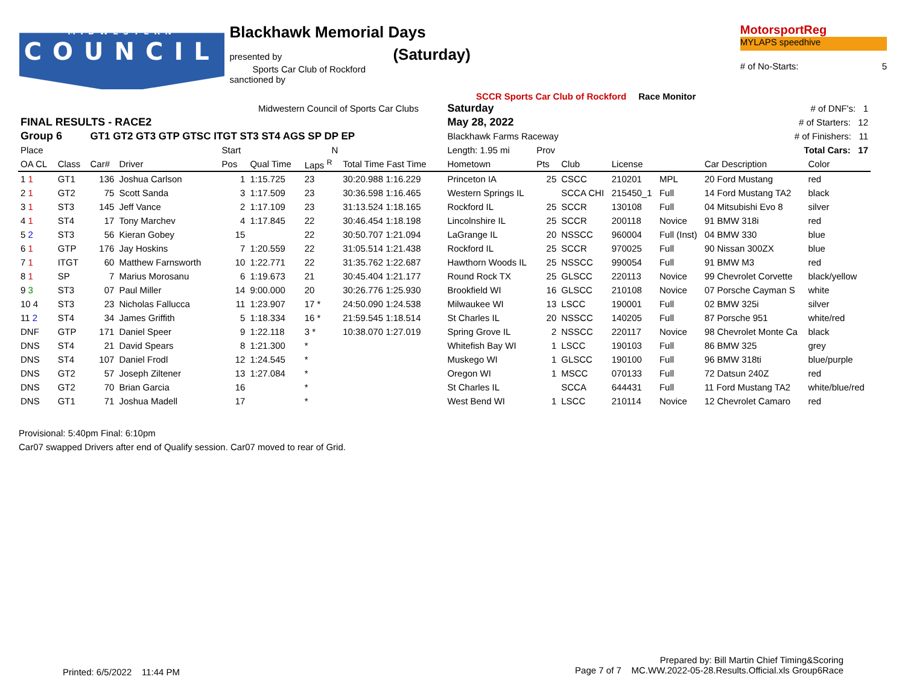COUNCIL
MIDWESTERN
Blackhawk Memorial Days
presented by (Saturday)
Sports Car Club of Rockford
sanctioned by
SCCR Sports Car Club of Rockford Race Monitor
MotorsportReg
MYLAPS speedhive
# of No-Starts: 5
| Midwestern Council of Sports Car Clubs | | | | | | | | Saturday | | | | # of DNF's: 1 | | |
| --- | --- | --- | --- | --- | --- | --- | --- | --- | --- | --- | --- | --- | --- | --- |
| FINAL RESULTS - RACE2 | | | | | | | | May 28, 2022 | | | | # of Starters: 12 | | |
| Group 6 | | GT1 GT2 GT3 GTP GTSC ITGT ST3 ST4 AGS SP DP EP | | | | | | Blackhawk Farms Raceway | | | | # of Finishers: 11 | | |
| Place | | | | Start | N | | | Length: 1.95 mi | Prov | | | | Total Cars: 17 | |
| OA CL | Class | Car# | Driver | Pos | Qual Time | Laps <sup>R</sup> | Total Time Fast Time | Hometown | Pts | Club | License | | Car Description | Color |
| 1 1 | GT1 | 136 | Joshua Carlson | 1 | 1:15.725 | 23 | 30:20.988 1:16.229 | Princeton IA | 25 | CSCC | 210201 | MPL | 20 Ford Mustang | red |
| 2 1 | GT2 | 75 | Scott Sanda | 3 | 1:17.509 | 23 | 30:36.598 1:16.465 | Western Springs IL | | SCCA CHI | 215450_1 | Full | 14 Ford Mustang TA2 | black |
| 3 1 | ST3 | 145 | Jeff Vance | 2 | 1:17.109 | 23 | 31:13.524 1:18.165 | Rockford IL | 25 | SCCR | 130108 | Full | 04 Mitsubishi Evo 8 | silver |
| 4 1 | ST4 | 17 | Tony Marchev | 4 | 1:17.845 | 22 | 30:46.454 1:18.198 | Lincolnshire IL | 25 | SCCR | 200118 | Novice | 91 BMW 318i | red |
| 5 2 | ST3 | 56 | Kieran Gobey | 15 | | 22 | 30:50.707 1:21.094 | LaGrange IL | 20 | NSSCC | 960004 | Full (Inst) | 04 BMW 330 | blue |
| 6 1 | GTP | 176 | Jay Hoskins | 7 | 1:20.559 | 22 | 31:05.514 1:21.438 | Rockford IL | 25 | SCCR | 970025 | Full | 90 Nissan 300ZX | blue |
| 7 1 | ITGT | 60 | Matthew Farnsworth | 10 | 1:22.771 | 22 | 31:35.762 1:22.687 | Hawthorn Woods IL | 25 | NSSCC | 990054 | Full | 91 BMW M3 | red |
| 8 1 | SP | 7 | Marius Morosanu | 6 | 1:19.673 | 21 | 30:45.404 1:21.177 | Round Rock TX | 25 | GLSCC | 220113 | Novice | 99 Chevrolet Corvette | black/yellow |
| 9 3 | ST3 | 07 | Paul Miller | 14 | 9:00.000 | 20 | 30:26.776 1:25.930 | Brookfield WI | 16 | GLSCC | 210108 | Novice | 07 Porsche Cayman S | white |
| 10 4 | ST3 | 23 | Nicholas Fallucca | 11 | 1:23.907 | 17 * | 24:50.090 1:24.538 | Milwaukee WI | 13 | LSCC | 190001 | Full | 02 BMW 325i | silver |
| 11 2 | ST4 | 34 | James Griffith | 5 | 1:18.334 | 16 * | 21:59.545 1:18.514 | St Charles IL | 20 | NSSCC | 140205 | Full | 87 Porsche 951 | white/red |
| DNF | GTP | 171 | Daniel Speer | 9 | 1:22.118 | 3 * | 10:38.070 1:27.019 | Spring Grove IL | 2 | NSSCC | 220117 | Novice | 98 Chevrolet Monte Ca | black |
| DNS | ST4 | 21 | David Spears | 8 | 1:21.300 | * | | Whitefish Bay WI | 1 | LSCC | 190103 | Full | 86 BMW 325 | grey |
| DNS | ST4 | 107 | Daniel Frodl | 12 | 1:24.545 | * | | Muskego WI | 1 | GLSCC | 190100 | Full | 96 BMW 318ti | blue/purple |
| DNS | GT2 | 57 | Joseph Ziltener | 13 | 1:27.084 | * | | Oregon WI | 1 | MSCC | 070133 | Full | 72 Datsun 240Z | red |
| DNS | GT2 | 70 | Brian Garcia | 16 | | * | | St Charles IL | | SCCA | 644431 | Full | 11 Ford Mustang TA2 | white/blue/red |
| DNS | GT1 | 71 | Joshua Madell | 17 | | * | | West Bend WI | 1 | LSCC | 210114 | Novice | 12 Chevrolet Camaro | red |
Provisional: 5:40pm Final: 6:10pm
Car07 swapped Drivers after end of Qualify session. Car07 moved to rear of Grid.
Printed: 6/5/2022 11:44 PM
Prepared by: Bill Martin Chief Timing&Scoring
Page 7 of 7 MC.WW.2022-05-28.Results.Official.xls Group6Race